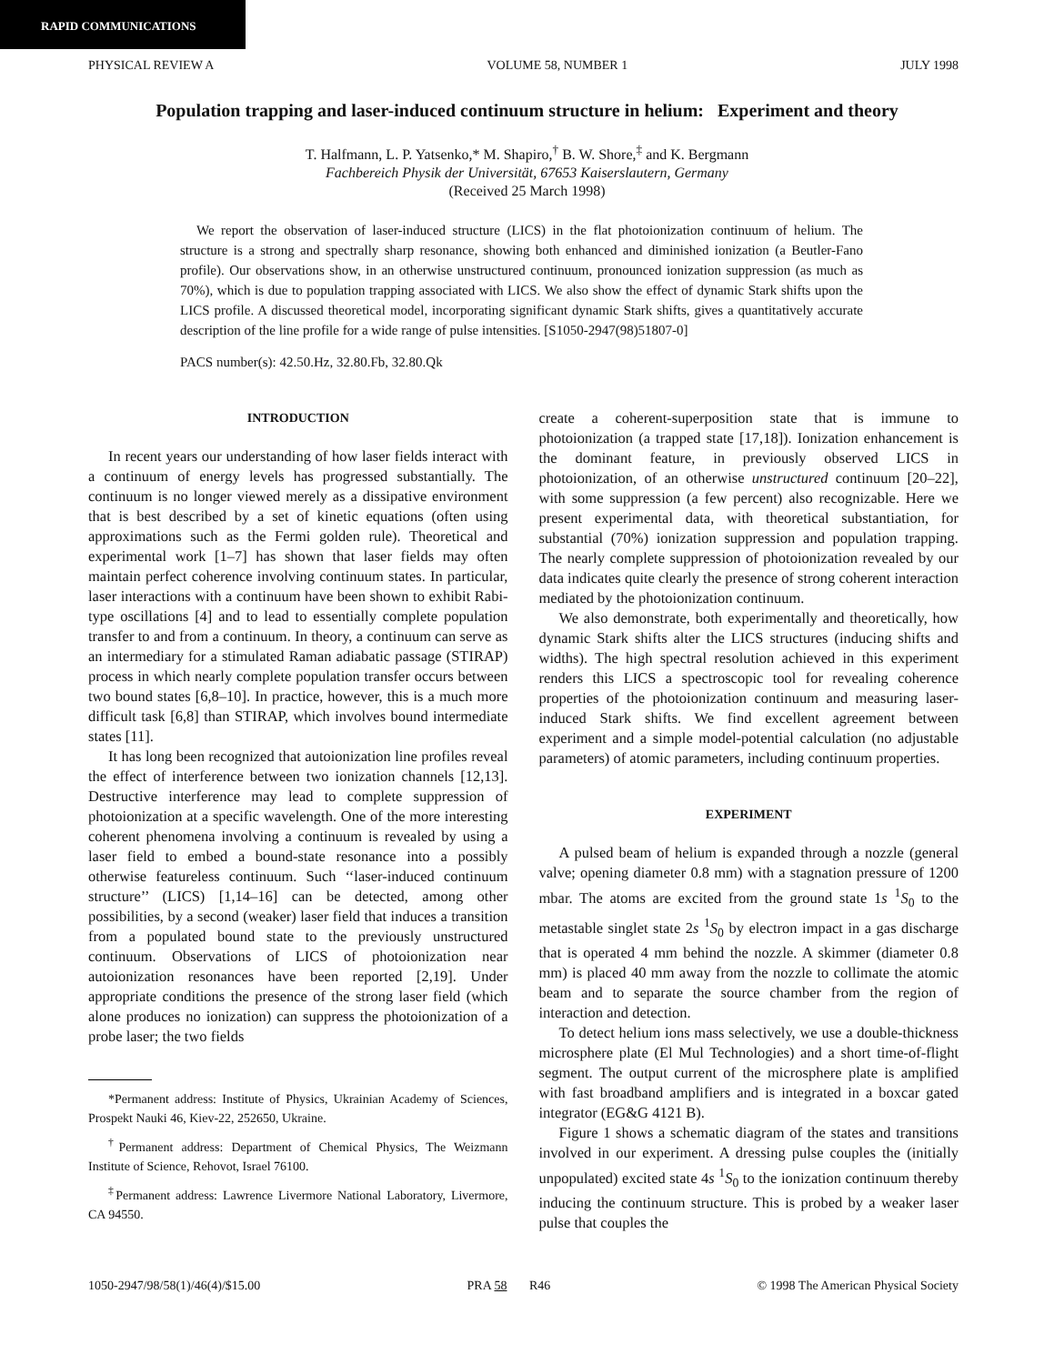RAPID COMMUNICATIONS
PHYSICAL REVIEW A VOLUME 58, NUMBER 1 JULY 1998
Population trapping and laser-induced continuum structure in helium: Experiment and theory
T. Halfmann, L. P. Yatsenko,* M. Shapiro,<sup>†</sup> B. W. Shore,<sup>‡</sup> and K. Bergmann
Fachbereich Physik der Universität, 67653 Kaiserslautern, Germany
(Received 25 March 1998)
We report the observation of laser-induced structure (LICS) in the flat photoionization continuum of helium. The structure is a strong and spectrally sharp resonance, showing both enhanced and diminished ionization (a Beutler-Fano profile). Our observations show, in an otherwise unstructured continuum, pronounced ionization suppression (as much as 70%), which is due to population trapping associated with LICS. We also show the effect of dynamic Stark shifts upon the LICS profile. A discussed theoretical model, incorporating significant dynamic Stark shifts, gives a quantitatively accurate description of the line profile for a wide range of pulse intensities. [S1050-2947(98)51807-0]
PACS number(s): 42.50.Hz, 32.80.Fb, 32.80.Qk
INTRODUCTION
In recent years our understanding of how laser fields interact with a continuum of energy levels has progressed substantially. The continuum is no longer viewed merely as a dissipative environment that is best described by a set of kinetic equations (often using approximations such as the Fermi golden rule). Theoretical and experimental work [1–7] has shown that laser fields may often maintain perfect coherence involving continuum states. In particular, laser interactions with a continuum have been shown to exhibit Rabi-type oscillations [4] and to lead to essentially complete population transfer to and from a continuum. In theory, a continuum can serve as an intermediary for a stimulated Raman adiabatic passage (STIRAP) process in which nearly complete population transfer occurs between two bound states [6,8–10]. In practice, however, this is a much more difficult task [6,8] than STIRAP, which involves bound intermediate states [11].
It has long been recognized that autoionization line profiles reveal the effect of interference between two ionization channels [12,13]. Destructive interference may lead to complete suppression of photoionization at a specific wavelength. One of the more interesting coherent phenomena involving a continuum is revealed by using a laser field to embed a bound-state resonance into a possibly otherwise featureless continuum. Such ‘‘laser-induced continuum structure’’ (LICS) [1,14–16] can be detected, among other possibilities, by a second (weaker) laser field that induces a transition from a populated bound state to the previously unstructured continuum. Observations of LICS of photoionization near autoionization resonances have been reported [2,19]. Under appropriate conditions the presence of the strong laser field (which alone produces no ionization) can suppress the photoionization of a probe laser; the two fields
*Permanent address: Institute of Physics, Ukrainian Academy of Sciences, Prospekt Nauki 46, Kiev-22, 252650, Ukraine.
<sup>†</sup> Permanent address: Department of Chemical Physics, The Weizmann Institute of Science, Rehovot, Israel 76100.
<sup>‡</sup> Permanent address: Lawrence Livermore National Laboratory, Livermore, CA 94550.
create a coherent-superposition state that is immune to photoionization (a trapped state [17,18]). Ionization enhancement is the dominant feature, in previously observed LICS in photoionization, of an otherwise unstructured continuum [20–22], with some suppression (a few percent) also recognizable. Here we present experimental data, with theoretical substantiation, for substantial (70%) ionization suppression and population trapping. The nearly complete suppression of photoionization revealed by our data indicates quite clearly the presence of strong coherent interaction mediated by the photoionization continuum.
We also demonstrate, both experimentally and theoretically, how dynamic Stark shifts alter the LICS structures (inducing shifts and widths). The high spectral resolution achieved in this experiment renders this LICS a spectroscopic tool for revealing coherence properties of the photoionization continuum and measuring laser-induced Stark shifts. We find excellent agreement between experiment and a simple model-potential calculation (no adjustable parameters) of atomic parameters, including continuum properties.
EXPERIMENT
A pulsed beam of helium is expanded through a nozzle (general valve; opening diameter 0.8 mm) with a stagnation pressure of 1200 mbar. The atoms are excited from the ground state 1s <sup>1</sup>S<sub>0</sub> to the metastable singlet state 2s <sup>1</sup>S<sub>0</sub> by electron impact in a gas discharge that is operated 4 mm behind the nozzle. A skimmer (diameter 0.8 mm) is placed 40 mm away from the nozzle to collimate the atomic beam and to separate the source chamber from the region of interaction and detection.
To detect helium ions mass selectively, we use a double-thickness microsphere plate (El Mul Technologies) and a short time-of-flight segment. The output current of the microsphere plate is amplified with fast broadband amplifiers and is integrated in a boxcar gated integrator (EG&G 4121 B).
Figure 1 shows a schematic diagram of the states and transitions involved in our experiment. A dressing pulse couples the (initially unpopulated) excited state 4s <sup>1</sup>S<sub>0</sub> to the ionization continuum thereby inducing the continuum structure. This is probed by a weaker laser pulse that couples the
1050-2947/98/58(1)/46(4)/$15.00 PRA 58 R46 © 1998 The American Physical Society